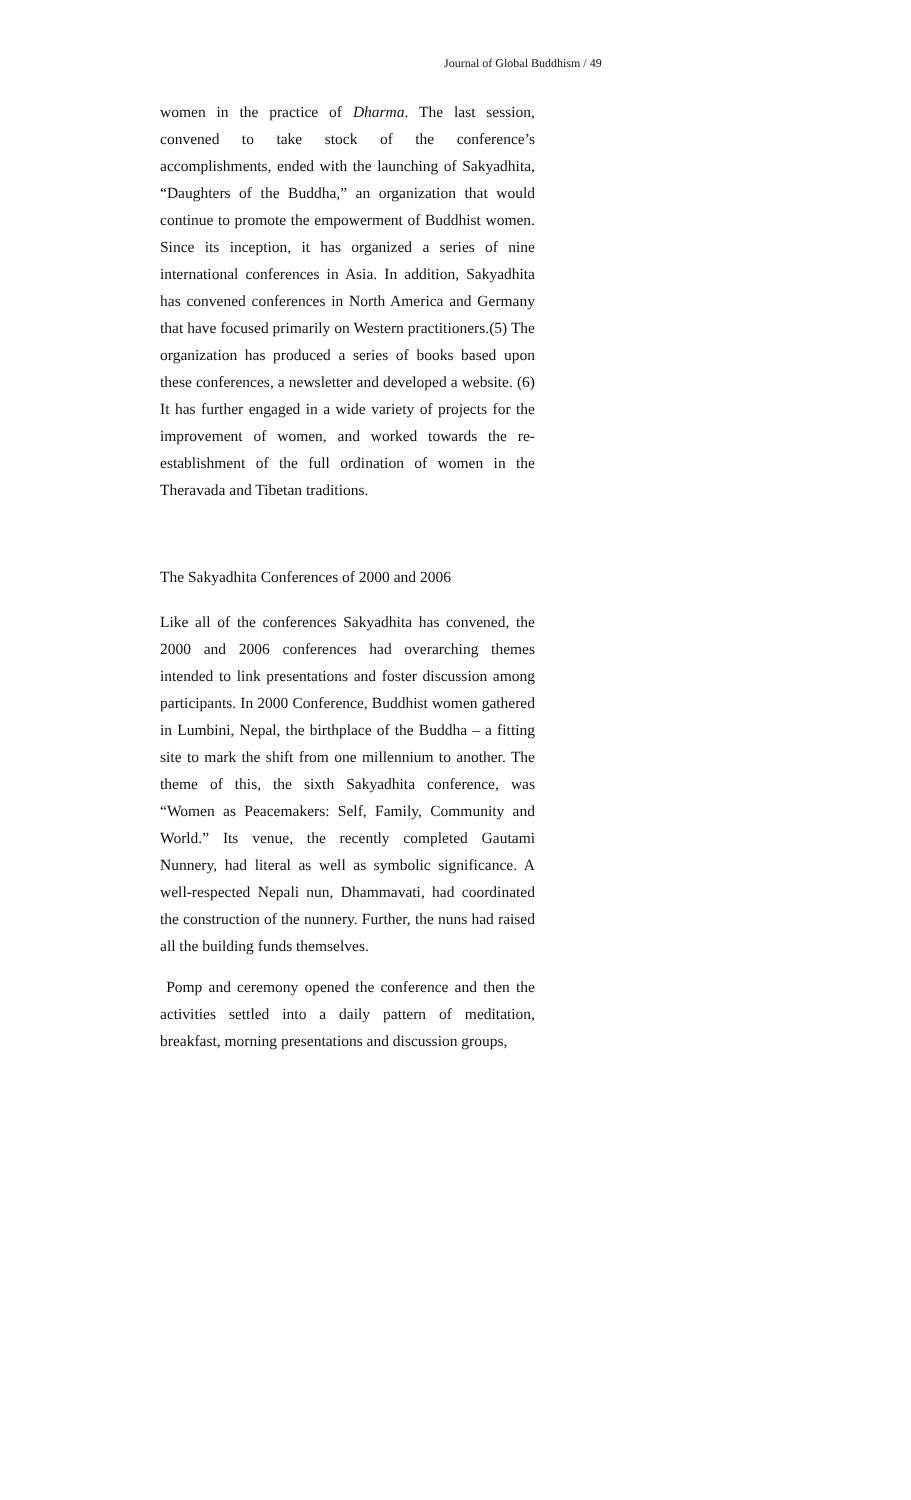Journal of Global Buddhism / 49
women in the practice of Dharma. The last session, convened to take stock of the conference’s accomplishments, ended with the launching of Sakyadhita, “Daughters of the Buddha,” an organization that would continue to promote the empowerment of Buddhist women. Since its inception, it has organized a series of nine international conferences in Asia. In addition, Sakyadhita has convened conferences in North America and Germany that have focused primarily on Western practitioners.(5) The organization has produced a series of books based upon these conferences, a newsletter and developed a website. (6) It has further engaged in a wide variety of projects for the improvement of women, and worked towards the re-establishment of the full ordination of women in the Theravada and Tibetan traditions.
The Sakyadhita Conferences of 2000 and 2006
Like all of the conferences Sakyadhita has convened, the 2000 and 2006 conferences had overarching themes intended to link presentations and foster discussion among participants. In 2000 Conference, Buddhist women gathered in Lumbini, Nepal, the birthplace of the Buddha – a fitting site to mark the shift from one millennium to another. The theme of this, the sixth Sakyadhita conference, was “Women as Peacemakers: Self, Family, Community and World.” Its venue, the recently completed Gautami Nunnery, had literal as well as symbolic significance. A well-respected Nepali nun, Dhammavati, had coordinated the construction of the nunnery. Further, the nuns had raised all the building funds themselves.
Pomp and ceremony opened the conference and then the activities settled into a daily pattern of meditation, breakfast, morning presentations and discussion groups,